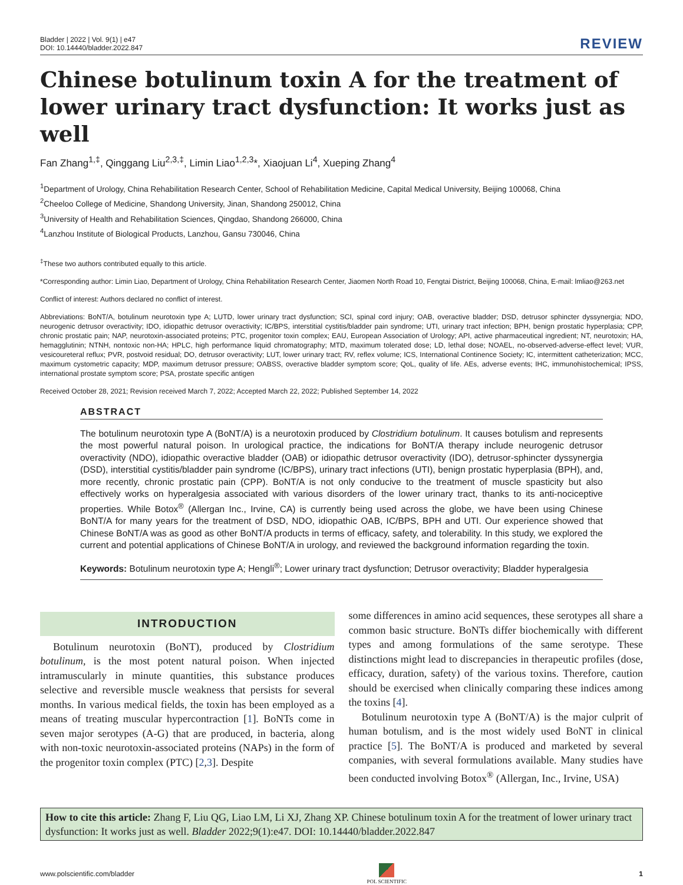Bladder | 2022 | Vol. 9(1) | e47
DOI: 10.14440/bladder.2022.847
REVIEW
Chinese botulinum toxin A for the treatment of lower urinary tract dysfunction: It works just as well
Fan Zhang<sup>1,‡</sup>, Qinggang Liu<sup>2,3,‡</sup>, Limin Liao<sup>1,2,3</sup>*, Xiaojuan Li<sup>4</sup>, Xueping Zhang<sup>4</sup>
<sup>1</sup> Department of Urology, China Rehabilitation Research Center, School of Rehabilitation Medicine, Capital Medical University, Beijing 100068, China
<sup>2</sup> Cheeloo College of Medicine, Shandong University, Jinan, Shandong 250012, China
<sup>3</sup> University of Health and Rehabilitation Sciences, Qingdao, Shandong 266000, China
<sup>4</sup> Lanzhou Institute of Biological Products, Lanzhou, Gansu 730046, China
<sup>‡</sup> These two authors contributed equally to this article.
*Corresponding author: Limin Liao, Department of Urology, China Rehabilitation Research Center, Jiaomen North Road 10, Fengtai District, Beijing 100068, China, E-mail: lmliao@263.net
Conflict of interest: Authors declared no conflict of interest.
Abbreviations: BoNT/A, botulinum neurotoxin type A; LUTD, lower urinary tract dysfunction; SCI, spinal cord injury; OAB, overactive bladder; DSD, detrusor sphincter dyssynergia; NDO, neurogenic detrusor overactivity; IDO, idiopathic detrusor overactivity; IC/BPS, interstitial cystitis/bladder pain syndrome; UTI, urinary tract infection; BPH, benign prostatic hyperplasia; CPP, chronic prostatic pain; NAP, neurotoxin-associated proteins; PTC, progenitor toxin complex; EAU, European Association of Urology; API, active pharmaceutical ingredient; NT, neurotoxin; HA, hemagglutinin; NTNH, nontoxic non-HA; HPLC, high performance liquid chromatography; MTD, maximum tolerated dose; LD, lethal dose; NOAEL, no-observed-adverse-effect level; VUR, vesicoureteral reflux; PVR, postvoid residual; DO, detrusor overactivity; LUT, lower urinary tract; RV, reflex volume; ICS, International Continence Society; IC, intermittent catheterization; MCC, maximum cystometric capacity; MDP, maximum detrusor pressure; OABSS, overactive bladder symptom score; QoL, quality of life. AEs, adverse events; IHC, immunohistochemical; IPSS, international prostate symptom score; PSA, prostate specific antigen
Received October 28, 2021; Revision received March 7, 2022; Accepted March 22, 2022; Published September 14, 2022
ABSTRACT
The botulinum neurotoxin type A (BoNT/A) is a neurotoxin produced by Clostridium botulinum. It causes botulism and represents the most powerful natural poison. In urological practice, the indications for BoNT/A therapy include neurogenic detrusor overactivity (NDO), idiopathic overactive bladder (OAB) or idiopathic detrusor overactivity (IDO), detrusor-sphincter dyssynergia (DSD), interstitial cystitis/bladder pain syndrome (IC/BPS), urinary tract infections (UTI), benign prostatic hyperplasia (BPH), and, more recently, chronic prostatic pain (CPP). BoNT/A is not only conducive to the treatment of muscle spasticity but also effectively works on hyperalgesia associated with various disorders of the lower urinary tract, thanks to its anti-nociceptive properties. While Botox<sup>®</sup> (Allergan Inc., Irvine, CA) is currently being used across the globe, we have been using Chinese BoNT/A for many years for the treatment of DSD, NDO, idiopathic OAB, IC/BPS, BPH and UTI. Our experience showed that Chinese BoNT/A was as good as other BoNT/A products in terms of efficacy, safety, and tolerability. In this study, we explored the current and potential applications of Chinese BoNT/A in urology, and reviewed the background information regarding the toxin.
Keywords: Botulinum neurotoxin type A; Hengli<sup>®</sup>; Lower urinary tract dysfunction; Detrusor overactivity; Bladder hyperalgesia
INTRODUCTION
Botulinum neurotoxin (BoNT), produced by Clostridium botulinum, is the most potent natural poison. When injected intramuscularly in minute quantities, this substance produces selective and reversible muscle weakness that persists for several months. In various medical fields, the toxin has been employed as a means of treating muscular hypercontraction [1]. BoNTs come in seven major serotypes (A-G) that are produced, in bacteria, along with non-toxic neurotoxin-associated proteins (NAPs) in the form of the progenitor toxin complex (PTC) [2,3]. Despite
some differences in amino acid sequences, these serotypes all share a common basic structure. BoNTs differ biochemically with different types and among formulations of the same serotype. These distinctions might lead to discrepancies in therapeutic profiles (dose, efficacy, duration, safety) of the various toxins. Therefore, caution should be exercised when clinically comparing these indices among the toxins [4].
Botulinum neurotoxin type A (BoNT/A) is the major culprit of human botulism, and is the most widely used BoNT in clinical practice [5]. The BoNT/A is produced and marketed by several companies, with several formulations available. Many studies have been conducted involving Botox<sup>®</sup> (Allergan, Inc., Irvine, USA)
How to cite this article: Zhang F, Liu QG, Liao LM, Li XJ, Zhang XP. Chinese botulinum toxin A for the treatment of lower urinary tract dysfunction: It works just as well. Bladder 2022;9(1):e47. DOI: 10.14440/bladder.2022.847
www.polscientific.com/bladder
POL SCIENTIFIC
1